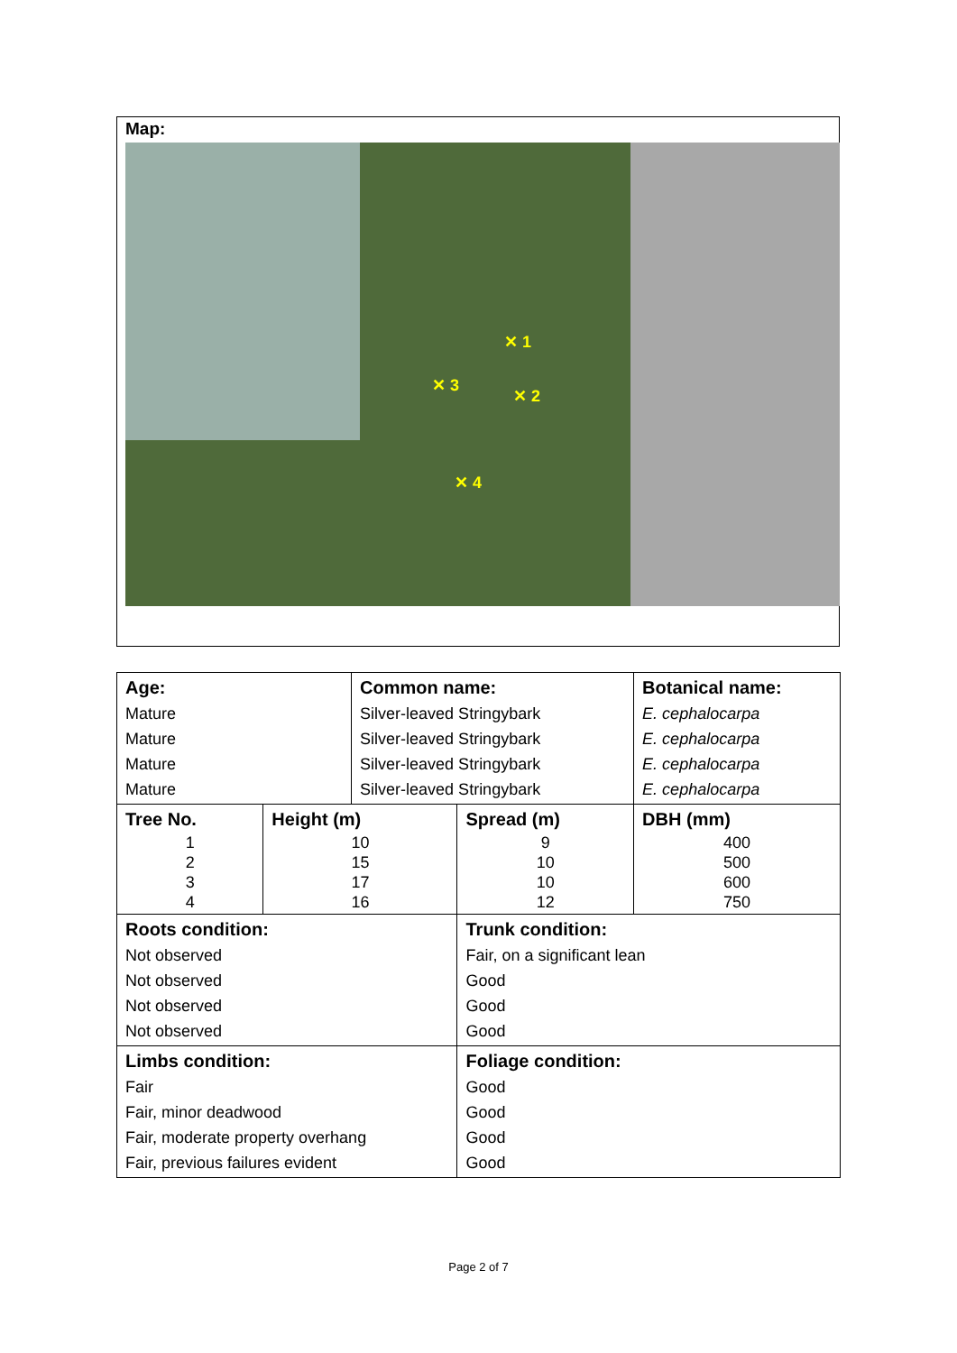Map:
✕ 1
✕ 2
✕ 3
✕ 4
| Age: Mature Mature Mature Mature | | Common name: Silver-leaved Stringybark Silver-leaved Stringybark Silver-leaved Stringybark Silver-leaved Stringybark | | Botanical name: E. cephalocarpa E. cephalocarpa E. cephalocarpa E. cephalocarpa |
| Tree No. 1 2 3 4 | Height (m) 10 15 17 16 | | Spread (m) 9 10 10 12 | DBH (mm) 400 500 600 750 |
| Roots condition: Not observed Not observed Not observed Not observed | | | Trunk condition: Fair, on a significant lean Good Good Good | |
| Limbs condition: Fair Fair, minor deadwood Fair, moderate property overhang Fair, previous failures evident | | | Foliage condition: Good Good Good Good | |
Page 2 of 7